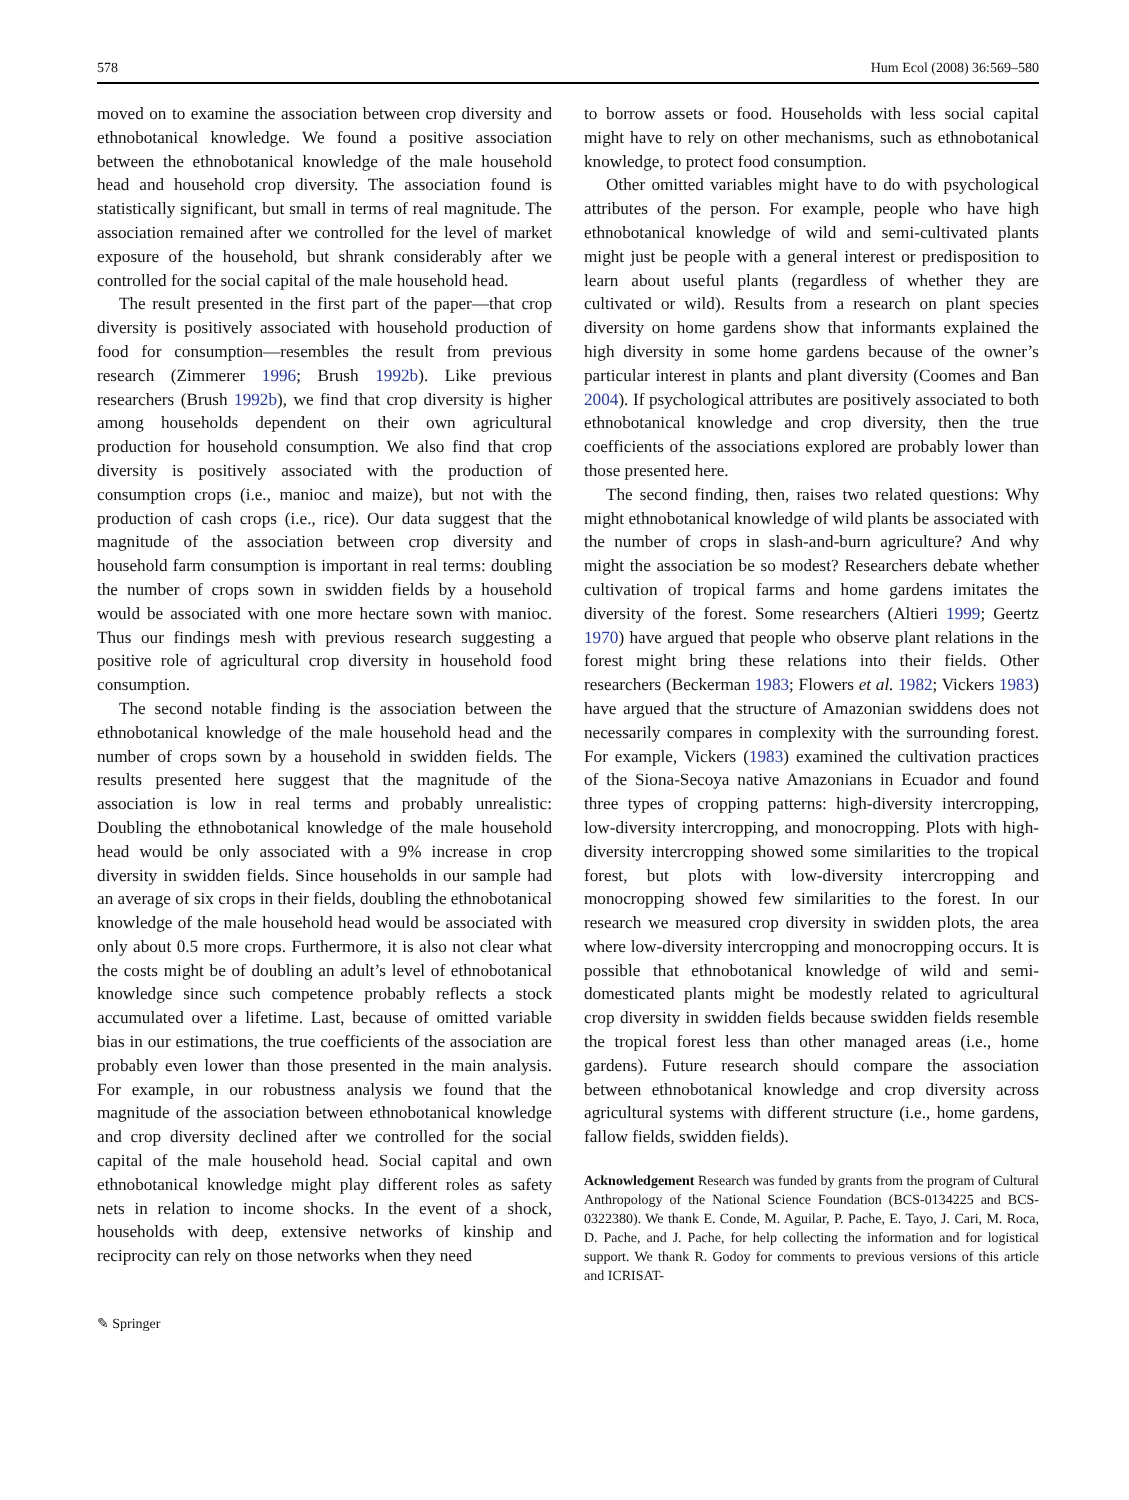578 Hum Ecol (2008) 36:569–580
moved on to examine the association between crop diversity and ethnobotanical knowledge. We found a positive association between the ethnobotanical knowledge of the male household head and household crop diversity. The association found is statistically significant, but small in terms of real magnitude. The association remained after we controlled for the level of market exposure of the household, but shrank considerably after we controlled for the social capital of the male household head.
The result presented in the first part of the paper—that crop diversity is positively associated with household production of food for consumption—resembles the result from previous research (Zimmerer 1996; Brush 1992b). Like previous researchers (Brush 1992b), we find that crop diversity is higher among households dependent on their own agricultural production for household consumption. We also find that crop diversity is positively associated with the production of consumption crops (i.e., manioc and maize), but not with the production of cash crops (i.e., rice). Our data suggest that the magnitude of the association between crop diversity and household farm consumption is important in real terms: doubling the number of crops sown in swidden fields by a household would be associated with one more hectare sown with manioc. Thus our findings mesh with previous research suggesting a positive role of agricultural crop diversity in household food consumption.
The second notable finding is the association between the ethnobotanical knowledge of the male household head and the number of crops sown by a household in swidden fields. The results presented here suggest that the magnitude of the association is low in real terms and probably unrealistic: Doubling the ethnobotanical knowledge of the male household head would be only associated with a 9% increase in crop diversity in swidden fields. Since households in our sample had an average of six crops in their fields, doubling the ethnobotanical knowledge of the male household head would be associated with only about 0.5 more crops. Furthermore, it is also not clear what the costs might be of doubling an adult’s level of ethnobotanical knowledge since such competence probably reflects a stock accumulated over a lifetime. Last, because of omitted variable bias in our estimations, the true coefficients of the association are probably even lower than those presented in the main analysis. For example, in our robustness analysis we found that the magnitude of the association between ethnobotanical knowledge and crop diversity declined after we controlled for the social capital of the male household head. Social capital and own ethnobotanical knowledge might play different roles as safety nets in relation to income shocks. In the event of a shock, households with deep, extensive networks of kinship and reciprocity can rely on those networks when they need
to borrow assets or food. Households with less social capital might have to rely on other mechanisms, such as ethnobotanical knowledge, to protect food consumption.
Other omitted variables might have to do with psychological attributes of the person. For example, people who have high ethnobotanical knowledge of wild and semi-cultivated plants might just be people with a general interest or predisposition to learn about useful plants (regardless of whether they are cultivated or wild). Results from a research on plant species diversity on home gardens show that informants explained the high diversity in some home gardens because of the owner’s particular interest in plants and plant diversity (Coomes and Ban 2004). If psychological attributes are positively associated to both ethnobotanical knowledge and crop diversity, then the true coefficients of the associations explored are probably lower than those presented here.
The second finding, then, raises two related questions: Why might ethnobotanical knowledge of wild plants be associated with the number of crops in slash-and-burn agriculture? And why might the association be so modest? Researchers debate whether cultivation of tropical farms and home gardens imitates the diversity of the forest. Some researchers (Altieri 1999; Geertz 1970) have argued that people who observe plant relations in the forest might bring these relations into their fields. Other researchers (Beckerman 1983; Flowers et al. 1982; Vickers 1983) have argued that the structure of Amazonian swiddens does not necessarily compares in complexity with the surrounding forest. For example, Vickers (1983) examined the cultivation practices of the Siona-Secoya native Amazonians in Ecuador and found three types of cropping patterns: high-diversity intercropping, low-diversity intercropping, and monocropping. Plots with high-diversity intercropping showed some similarities to the tropical forest, but plots with low-diversity intercropping and monocropping showed few similarities to the forest. In our research we measured crop diversity in swidden plots, the area where low-diversity intercropping and monocropping occurs. It is possible that ethnobotanical knowledge of wild and semi-domesticated plants might be modestly related to agricultural crop diversity in swidden fields because swidden fields resemble the tropical forest less than other managed areas (i.e., home gardens). Future research should compare the association between ethnobotanical knowledge and crop diversity across agricultural systems with different structure (i.e., home gardens, fallow fields, swidden fields).
Acknowledgement Research was funded by grants from the program of Cultural Anthropology of the National Science Foundation (BCS-0134225 and BCS-0322380). We thank E. Conde, M. Aguilar, P. Pache, E. Tayo, J. Cari, M. Roca, D. Pache, and J. Pache, for help collecting the information and for logistical support. We thank R. Godoy for comments to previous versions of this article and ICRISAT-
✎ Springer